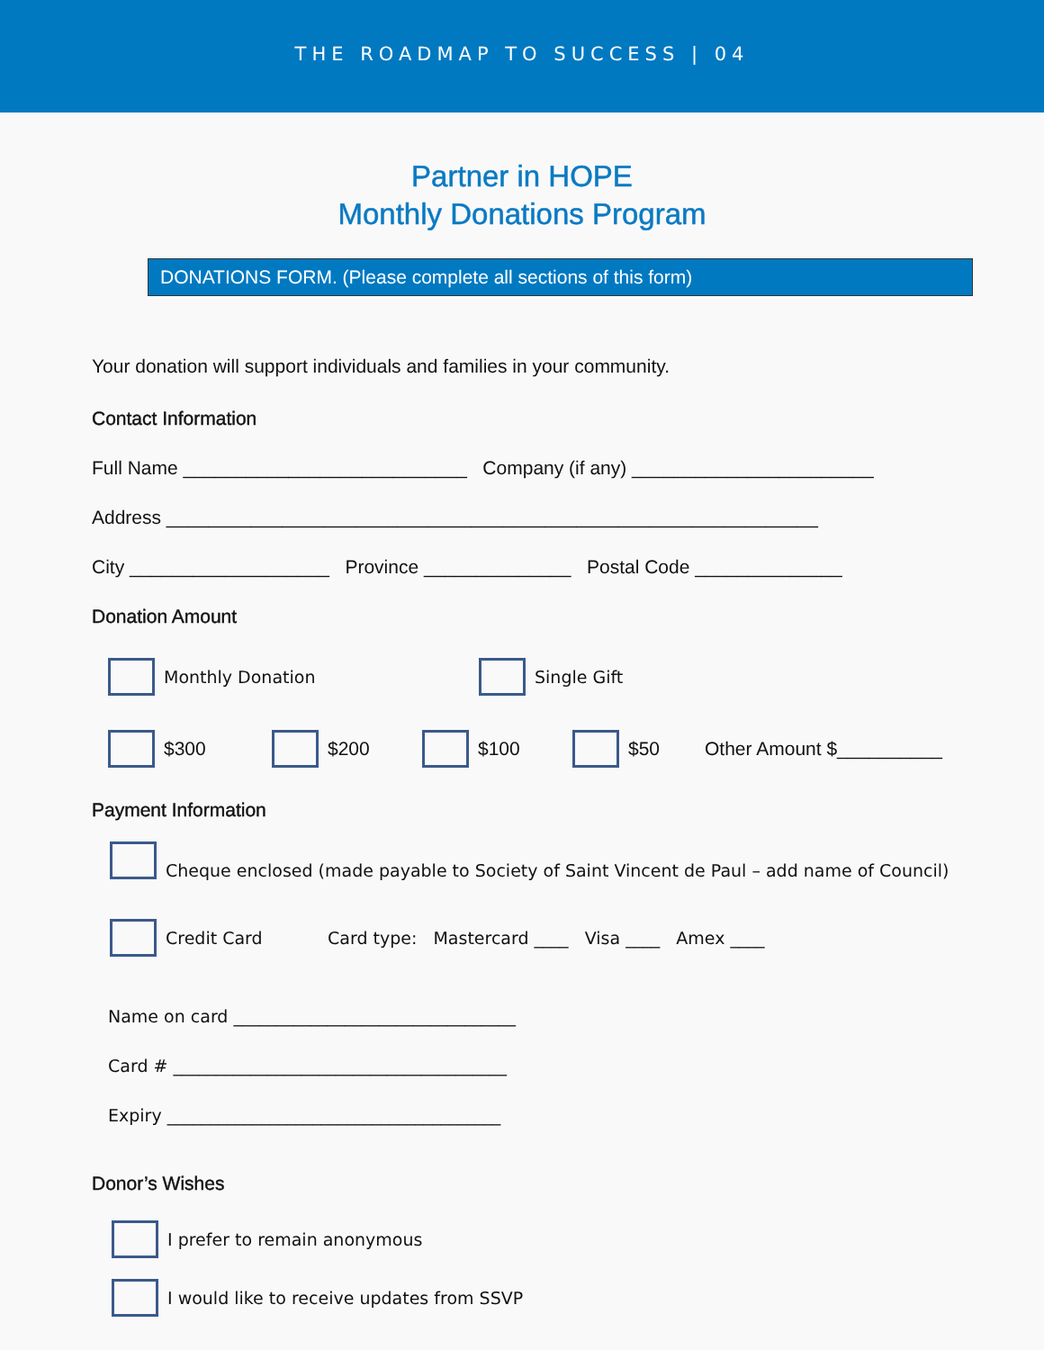THE ROADMAP TO SUCCESS | 04
Partner in HOPE
Monthly Donations Program
DONATIONS FORM. (Please complete all sections of this form)
Your donation will support individuals and families in your community.
Contact Information
Full Name ___________________________ Company (if any) _______________________
Address ______________________________________________________________
City ___________________ Province ______________ Postal Code ______________
Donation Amount
Monthly Donation Single Gift
$300 $200 $100 $50 Other Amount $__________
Payment Information
Cheque enclosed (made payable to Society of Saint Vincent de Paul – add name of Council)
Credit Card Card type: Mastercard ____ Visa ____ Amex ____
Name on card _________________________________
Card # _______________________________________
Expiry _______________________________________
Donor’s Wishes
I prefer to remain anonymous
I would like to receive updates from SSVP